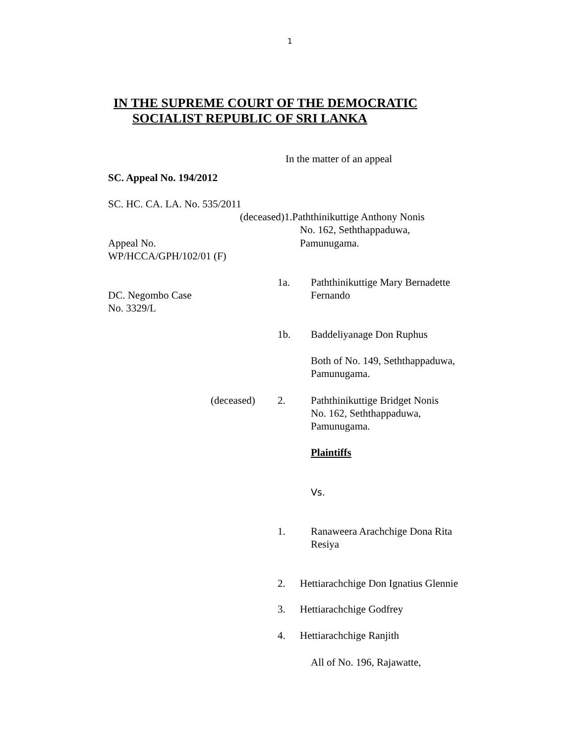1
IN THE SUPREME COURT OF THE DEMOCRATIC
SOCIALIST REPUBLIC OF SRI LANKA
In the matter of an appeal
SC. Appeal No. 194/2012
SC. HC. CA. LA. No. 535/2011
(deceased)1.Paththinikuttige Anthony Nonis
No. 162, Seththappaduwa,
Appeal No.
WP/HCCA/GPH/102/01 (F)
Pamunugama.
1a.
Paththinikuttige Mary Bernadette
Fernando
DC. Negombo Case
No. 3329/L
1b. Baddeliyanage Don Ruphus
Both of No. 149, Seththappaduwa,
Pamunugama.
(deceased) 2.
Paththinikuttige Bridget Nonis
No. 162, Seththappaduwa,
Pamunugama.
Plaintiffs
Vs.
1.
Ranaweera Arachchige Dona Rita
Resiya
2. Hettiarachchige Don Ignatius Glennie
3. Hettiarachchige Godfrey
4. Hettiarachchige Ranjith
All of No. 196, Rajawatte,